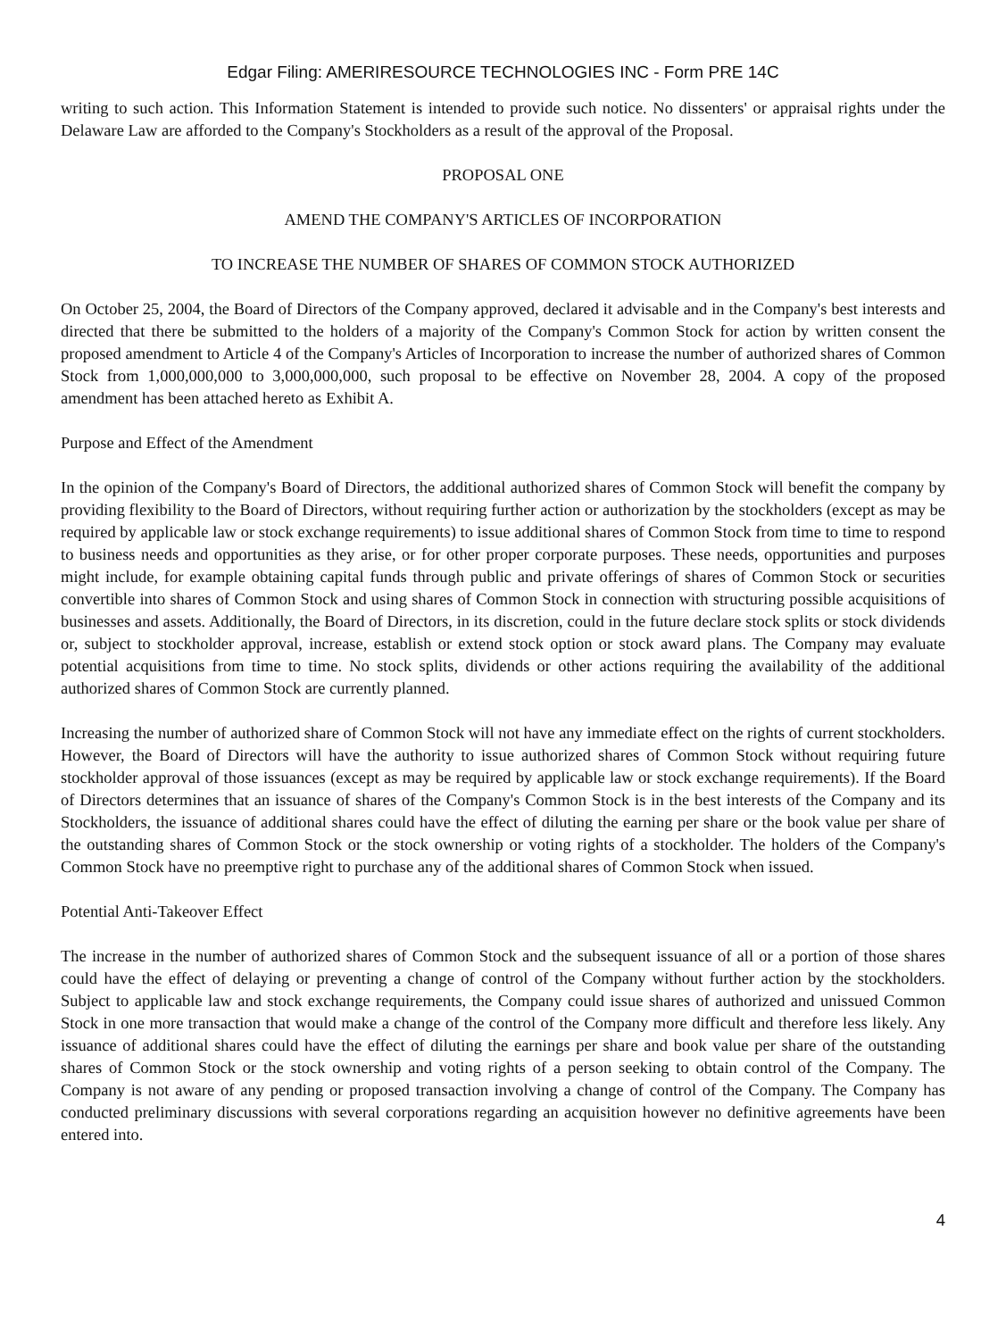Edgar Filing: AMERIRESOURCE TECHNOLOGIES INC - Form PRE 14C
writing to such action. This Information Statement is intended to provide such notice. No dissenters' or appraisal rights under the Delaware Law are afforded to the Company's Stockholders as a result of the approval of the Proposal.
PROPOSAL ONE
AMEND THE COMPANY'S ARTICLES OF INCORPORATION
TO INCREASE THE NUMBER OF SHARES OF COMMON STOCK AUTHORIZED
On October 25, 2004, the Board of Directors of the Company approved, declared it advisable and in the Company's best interests and directed that there be submitted to the holders of a majority of the Company's Common Stock for action by written consent the proposed amendment to Article 4 of the Company's Articles of Incorporation to increase the number of authorized shares of Common Stock from 1,000,000,000 to 3,000,000,000, such proposal to be effective on November 28, 2004. A copy of the proposed amendment has been attached hereto as Exhibit A.
Purpose and Effect of the Amendment
In the opinion of the Company's Board of Directors, the additional authorized shares of Common Stock will benefit the company by providing flexibility to the Board of Directors, without requiring further action or authorization by the stockholders (except as may be required by applicable law or stock exchange requirements) to issue additional shares of Common Stock from time to time to respond to business needs and opportunities as they arise, or for other proper corporate purposes. These needs, opportunities and purposes might include, for example obtaining capital funds through public and private offerings of shares of Common Stock or securities convertible into shares of Common Stock and using shares of Common Stock in connection with structuring possible acquisitions of businesses and assets. Additionally, the Board of Directors, in its discretion, could in the future declare stock splits or stock dividends or, subject to stockholder approval, increase, establish or extend stock option or stock award plans. The Company may evaluate potential acquisitions from time to time. No stock splits, dividends or other actions requiring the availability of the additional authorized shares of Common Stock are currently planned.
Increasing the number of authorized share of Common Stock will not have any immediate effect on the rights of current stockholders. However, the Board of Directors will have the authority to issue authorized shares of Common Stock without requiring future stockholder approval of those issuances (except as may be required by applicable law or stock exchange requirements). If the Board of Directors determines that an issuance of shares of the Company's Common Stock is in the best interests of the Company and its Stockholders, the issuance of additional shares could have the effect of diluting the earning per share or the book value per share of the outstanding shares of Common Stock or the stock ownership or voting rights of a stockholder. The holders of the Company's Common Stock have no preemptive right to purchase any of the additional shares of Common Stock when issued.
Potential Anti-Takeover Effect
The increase in the number of authorized shares of Common Stock and the subsequent issuance of all or a portion of those shares could have the effect of delaying or preventing a change of control of the Company without further action by the stockholders. Subject to applicable law and stock exchange requirements, the Company could issue shares of authorized and unissued Common Stock in one more transaction that would make a change of the control of the Company more difficult and therefore less likely. Any issuance of additional shares could have the effect of diluting the earnings per share and book value per share of the outstanding shares of Common Stock or the stock ownership and voting rights of a person seeking to obtain control of the Company. The Company is not aware of any pending or proposed transaction involving a change of control of the Company. The Company has conducted preliminary discussions with several corporations regarding an acquisition however no definitive agreements have been entered into.
4